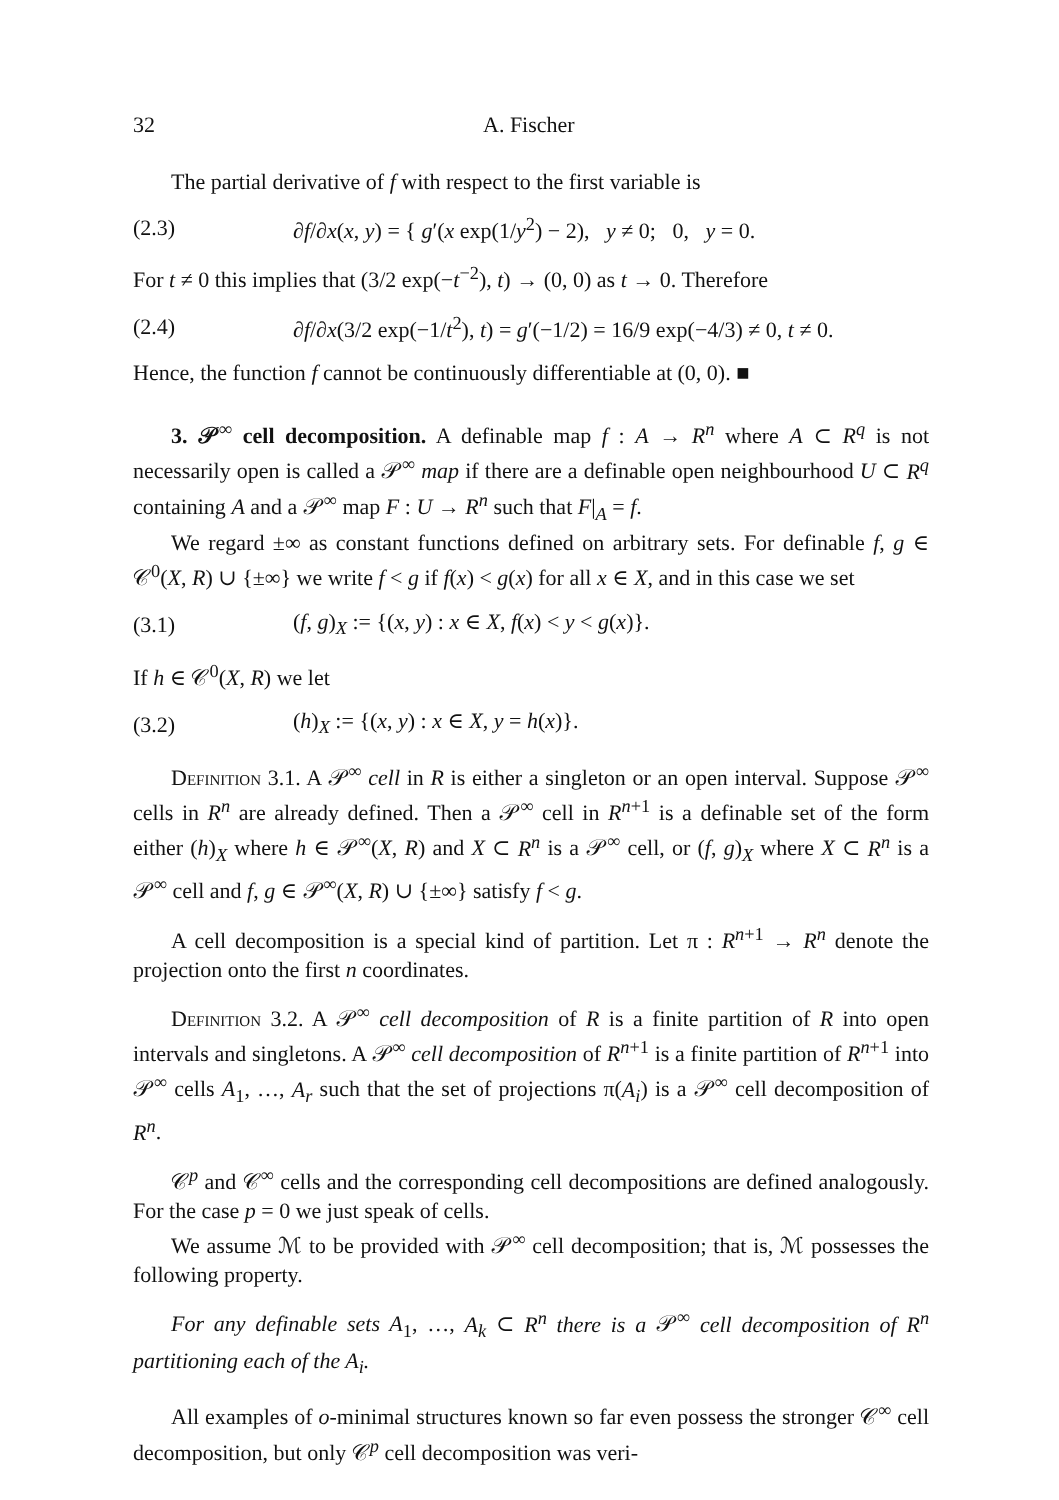32 A. Fischer
The partial derivative of f with respect to the first variable is
(2.3) ∂f/∂x(x, y) = { g′(x exp(1/y<sup>2</sup>) − 2), y ≠ 0; 0, y = 0.
For t ≠ 0 this implies that (3/2 exp(−t<sup>−2</sup>), t) → (0, 0) as t → 0. Therefore
(2.4) ∂f/∂x(3/2 exp(−1/t<sup>2</sup>), t) = g′(−1/2) = 16/9 exp(−4/3) ≠ 0, t ≠ 0.
Hence, the function f cannot be continuously differentiable at (0, 0). ■
3. 𝒫<sup>∞</sup> cell decomposition. A definable map f : A → R<sup>n</sup> where A ⊂ R<sup>q</sup> is not necessarily open is called a 𝒫<sup>∞</sup> map if there are a definable open neighbourhood U ⊂ R<sup>q</sup> containing A and a 𝒫<sup>∞</sup> map F : U → R<sup>n</sup> such that F|<sub>A</sub> = f.
We regard ±∞ as constant functions defined on arbitrary sets. For definable f, g ∈ 𝒞<sup>0</sup>(X, R) ∪ {±∞} we write f < g if f(x) < g(x) for all x ∈ X, and in this case we set
(3.1) (f, g)<sub>X</sub> := {(x, y) : x ∈ X, f(x) < y < g(x)}.
If h ∈ 𝒞<sup>0</sup>(X, R) we let
(3.2) (h)<sub>X</sub> := {(x, y) : x ∈ X, y = h(x)}.
Definition 3.1. A 𝒫<sup>∞</sup> cell in R is either a singleton or an open interval. Suppose 𝒫<sup>∞</sup> cells in R<sup>n</sup> are already defined. Then a 𝒫<sup>∞</sup> cell in R<sup>n+1</sup> is a definable set of the form either (h)<sub>X</sub> where h ∈ 𝒫<sup>∞</sup>(X, R) and X ⊂ R<sup>n</sup> is a 𝒫<sup>∞</sup> cell, or (f, g)<sub>X</sub> where X ⊂ R<sup>n</sup> is a 𝒫<sup>∞</sup> cell and f, g ∈ 𝒫<sup>∞</sup>(X, R) ∪ {±∞} satisfy f < g.
A cell decomposition is a special kind of partition. Let π : R<sup>n+1</sup> → R<sup>n</sup> denote the projection onto the first n coordinates.
Definition 3.2. A 𝒫<sup>∞</sup> cell decomposition of R is a finite partition of R into open intervals and singletons. A 𝒫<sup>∞</sup> cell decomposition of R<sup>n+1</sup> is a finite partition of R<sup>n+1</sup> into 𝒫<sup>∞</sup> cells A<sub>1</sub>, …, A<sub>r</sub> such that the set of projections π(A<sub>i</sub>) is a 𝒫<sup>∞</sup> cell decomposition of R<sup>n</sup>.
𝒞<sup>p</sup> and 𝒞<sup>∞</sup> cells and the corresponding cell decompositions are defined analogously. For the case p = 0 we just speak of cells.
We assume ℳ to be provided with 𝒫<sup>∞</sup> cell decomposition; that is, ℳ possesses the following property.
For any definable sets A<sub>1</sub>, …, A<sub>k</sub> ⊂ R<sup>n</sup> there is a 𝒫<sup>∞</sup> cell decomposition of R<sup>n</sup> partitioning each of the A<sub>i</sub>.
All examples of o-minimal structures known so far even possess the stronger 𝒞<sup>∞</sup> cell decomposition, but only 𝒞<sup>p</sup> cell decomposition was veri-